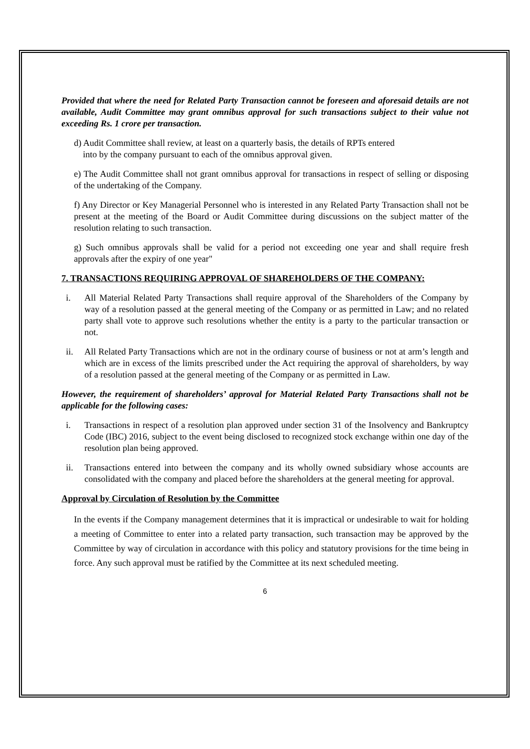Provided that where the need for Related Party Transaction cannot be foreseen and aforesaid details are not available, Audit Committee may grant omnibus approval for such transactions subject to their value not exceeding Rs. 1 crore per transaction.
d) Audit Committee shall review, at least on a quarterly basis, the details of RPTs entered
into by the company pursuant to each of the omnibus approval given.
e) The Audit Committee shall not grant omnibus approval for transactions in respect of selling or disposing of the undertaking of the Company.
f) Any Director or Key Managerial Personnel who is interested in any Related Party Transaction shall not be present at the meeting of the Board or Audit Committee during discussions on the subject matter of the resolution relating to such transaction.
g) Such omnibus approvals shall be valid for a period not exceeding one year and shall require fresh approvals after the expiry of one year"
7. TRANSACTIONS REQUIRING APPROVAL OF SHAREHOLDERS OF THE COMPANY:
i. All Material Related Party Transactions shall require approval of the Shareholders of the Company by way of a resolution passed at the general meeting of the Company or as permitted in Law; and no related party shall vote to approve such resolutions whether the entity is a party to the particular transaction or not.
ii. All Related Party Transactions which are not in the ordinary course of business or not at arm’s length and which are in excess of the limits prescribed under the Act requiring the approval of shareholders, by way of a resolution passed at the general meeting of the Company or as permitted in Law.
However, the requirement of shareholders’ approval for Material Related Party Transactions shall not be applicable for the following cases:
i. Transactions in respect of a resolution plan approved under section 31 of the Insolvency and Bankruptcy Code (IBC) 2016, subject to the event being disclosed to recognized stock exchange within one day of the resolution plan being approved.
ii. Transactions entered into between the company and its wholly owned subsidiary whose accounts are consolidated with the company and placed before the shareholders at the general meeting for approval.
Approval by Circulation of Resolution by the Committee
In the events if the Company management determines that it is impractical or undesirable to wait for holding a meeting of Committee to enter into a related party transaction, such transaction may be approved by the Committee by way of circulation in accordance with this policy and statutory provisions for the time being in force. Any such approval must be ratified by the Committee at its next scheduled meeting.
6